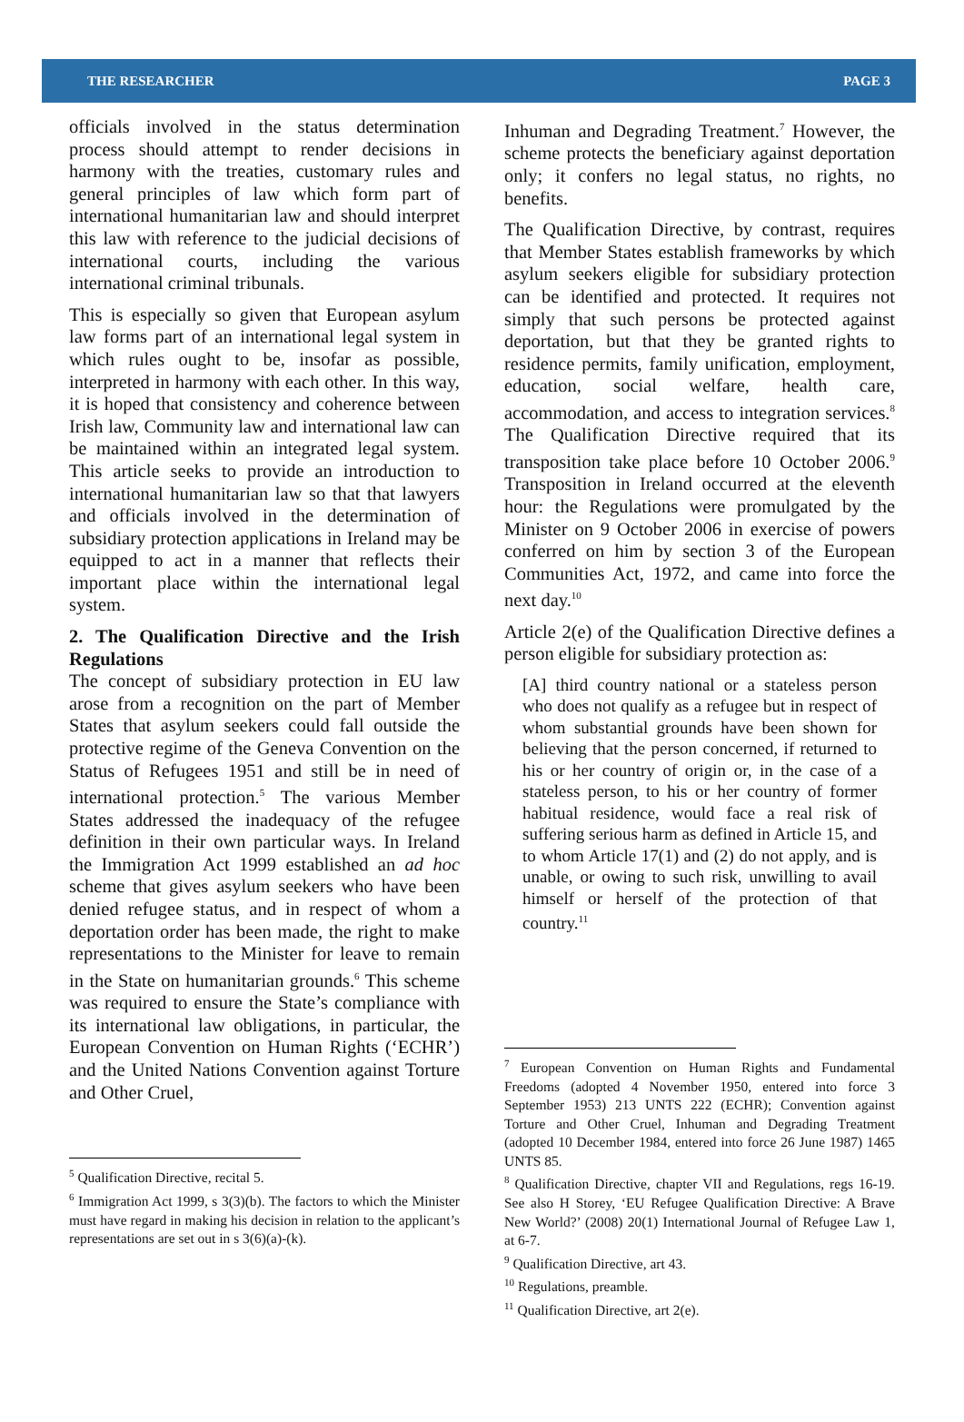THE RESEARCHER PAGE 3
officials involved in the status determination process should attempt to render decisions in harmony with the treaties, customary rules and general principles of law which form part of international humanitarian law and should interpret this law with reference to the judicial decisions of international courts, including the various international criminal tribunals.
This is especially so given that European asylum law forms part of an international legal system in which rules ought to be, insofar as possible, interpreted in harmony with each other. In this way, it is hoped that consistency and coherence between Irish law, Community law and international law can be maintained within an integrated legal system. This article seeks to provide an introduction to international humanitarian law so that that lawyers and officials involved in the determination of subsidiary protection applications in Ireland may be equipped to act in a manner that reflects their important place within the international legal system.
2. The Qualification Directive and the Irish Regulations
The concept of subsidiary protection in EU law arose from a recognition on the part of Member States that asylum seekers could fall outside the protective regime of the Geneva Convention on the Status of Refugees 1951 and still be in need of international protection.<sup>5</sup> The various Member States addressed the inadequacy of the refugee definition in their own particular ways. In Ireland the Immigration Act 1999 established an ad hoc scheme that gives asylum seekers who have been denied refugee status, and in respect of whom a deportation order has been made, the right to make representations to the Minister for leave to remain in the State on humanitarian grounds.<sup>6</sup> This scheme was required to ensure the State’s compliance with its international law obligations, in particular, the European Convention on Human Rights (‘ECHR’) and the United Nations Convention against Torture and Other Cruel,
<sup>5</sup> Qualification Directive, recital 5.
<sup>6</sup> Immigration Act 1999, s 3(3)(b). The factors to which the Minister must have regard in making his decision in relation to the applicant’s representations are set out in s 3(6)(a)-(k).
Inhuman and Degrading Treatment.<sup>7</sup> However, the scheme protects the beneficiary against deportation only; it confers no legal status, no rights, no benefits.
The Qualification Directive, by contrast, requires that Member States establish frameworks by which asylum seekers eligible for subsidiary protection can be identified and protected. It requires not simply that such persons be protected against deportation, but that they be granted rights to residence permits, family unification, employment, education, social welfare, health care, accommodation, and access to integration services.<sup>8</sup> The Qualification Directive required that its transposition take place before 10 October 2006.<sup>9</sup> Transposition in Ireland occurred at the eleventh hour: the Regulations were promulgated by the Minister on 9 October 2006 in exercise of powers conferred on him by section 3 of the European Communities Act, 1972, and came into force the next day.<sup>10</sup>
Article 2(e) of the Qualification Directive defines a person eligible for subsidiary protection as:
[A] third country national or a stateless person who does not qualify as a refugee but in respect of whom substantial grounds have been shown for believing that the person concerned, if returned to his or her country of origin or, in the case of a stateless person, to his or her country of former habitual residence, would face a real risk of suffering serious harm as defined in Article 15, and to whom Article 17(1) and (2) do not apply, and is unable, or owing to such risk, unwilling to avail himself or herself of the protection of that country.<sup>11</sup>
<sup>7</sup> European Convention on Human Rights and Fundamental Freedoms (adopted 4 November 1950, entered into force 3 September 1953) 213 UNTS 222 (ECHR); Convention against Torture and Other Cruel, Inhuman and Degrading Treatment (adopted 10 December 1984, entered into force 26 June 1987) 1465 UNTS 85.
<sup>8</sup> Qualification Directive, chapter VII and Regulations, regs 16-19. See also H Storey, ‘EU Refugee Qualification Directive: A Brave New World?’ (2008) 20(1) International Journal of Refugee Law 1, at 6-7.
<sup>9</sup> Qualification Directive, art 43.
<sup>10</sup> Regulations, preamble.
<sup>11</sup> Qualification Directive, art 2(e).